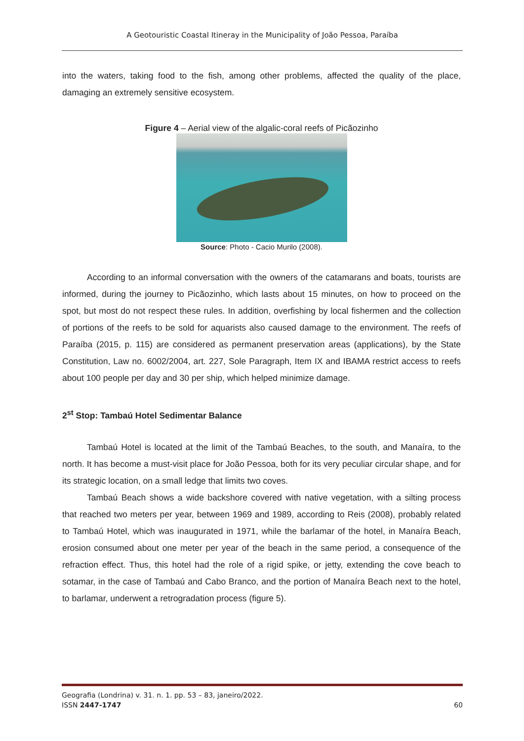A Geotouristic Coastal Itineray in the Municipality of João Pessoa, Paraíba
into the waters, taking food to the fish, among other problems, affected the quality of the place, damaging an extremely sensitive ecosystem.
Figure 4 – Aerial view of the algalic-coral reefs of Picãozinho
Source: Photo - Cacio Murilo (2008).
According to an informal conversation with the owners of the catamarans and boats, tourists are informed, during the journey to Picãozinho, which lasts about 15 minutes, on how to proceed on the spot, but most do not respect these rules. In addition, overfishing by local fishermen and the collection of portions of the reefs to be sold for aquarists also caused damage to the environment. The reefs of Paraíba (2015, p. 115) are considered as permanent preservation areas (applications), by the State Constitution, Law no. 6002/2004, art. 227, Sole Paragraph, Item IX and IBAMA restrict access to reefs about 100 people per day and 30 per ship, which helped minimize damage.
2<sup>st</sup> Stop: Tambaú Hotel Sedimentar Balance
Tambaú Hotel is located at the limit of the Tambaú Beaches, to the south, and Manaíra, to the north. It has become a must-visit place for João Pessoa, both for its very peculiar circular shape, and for its strategic location, on a small ledge that limits two coves.
Tambaú Beach shows a wide backshore covered with native vegetation, with a silting process that reached two meters per year, between 1969 and 1989, according to Reis (2008), probably related to Tambaú Hotel, which was inaugurated in 1971, while the barlamar of the hotel, in Manaíra Beach, erosion consumed about one meter per year of the beach in the same period, a consequence of the refraction effect. Thus, this hotel had the role of a rigid spike, or jetty, extending the cove beach to sotamar, in the case of Tambaú and Cabo Branco, and the portion of Manaíra Beach next to the hotel, to barlamar, underwent a retrogradation process (figure 5).
Geografia (Londrina) v. 31. n. 1. pp. 53 – 83, janeiro/2022.
60 ISSN 2447-1747